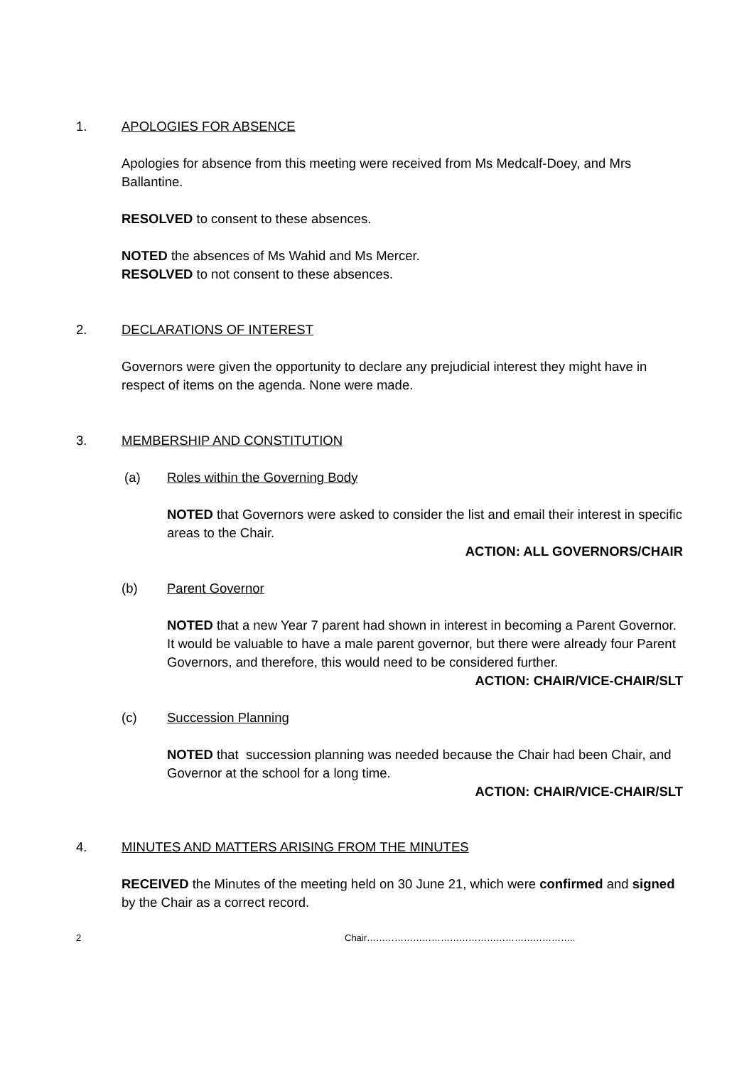1. APOLOGIES FOR ABSENCE
Apologies for absence from this meeting were received from Ms Medcalf-Doey, and Mrs Ballantine.
RESOLVED to consent to these absences.
NOTED the absences of Ms Wahid and Ms Mercer.
RESOLVED to not consent to these absences.
2. DECLARATIONS OF INTEREST
Governors were given the opportunity to declare any prejudicial interest they might have in respect of items on the agenda. None were made.
3. MEMBERSHIP AND CONSTITUTION
(a) Roles within the Governing Body
NOTED that Governors were asked to consider the list and email their interest in specific areas to the Chair.
ACTION: ALL GOVERNORS/CHAIR
(b) Parent Governor
NOTED that a new Year 7 parent had shown in interest in becoming a Parent Governor. It would be valuable to have a male parent governor, but there were already four Parent Governors, and therefore, this would need to be considered further.
ACTION: CHAIR/VICE-CHAIR/SLT
(c) Succession Planning
NOTED that succession planning was needed because the Chair had been Chair, and Governor at the school for a long time.
ACTION: CHAIR/VICE-CHAIR/SLT
4. MINUTES AND MATTERS ARISING FROM THE MINUTES
RECEIVED the Minutes of the meeting held on 30 June 21, which were confirmed and signed by the Chair as a correct record.
2 Chair…………………………………………………………..